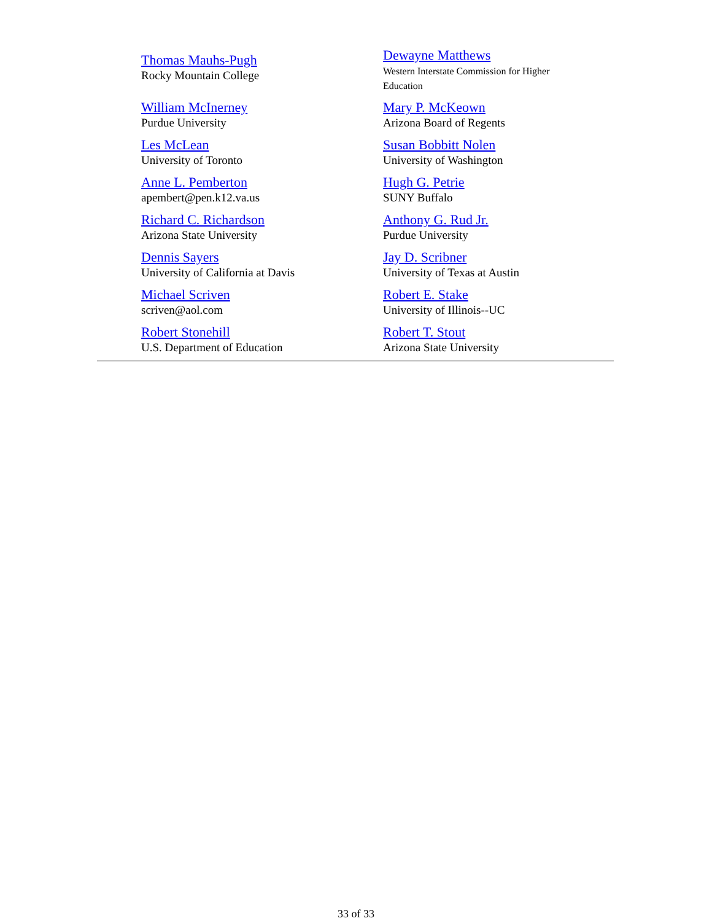| Thomas Mauhs-Pugh Rocky Mountain College | Dewayne Matthews Western Interstate Commission for Higher Education |
| William McInerney Purdue University | Mary P. McKeown Arizona Board of Regents |
| Les McLean University of Toronto | Susan Bobbitt Nolen University of Washington |
| Anne L. Pemberton apembert@pen.k12.va.us | Hugh G. Petrie SUNY Buffalo |
| Richard C. Richardson Arizona State University | Anthony G. Rud Jr. Purdue University |
| Dennis Sayers University of California at Davis | Jay D. Scribner University of Texas at Austin |
| Michael Scriven scriven@aol.com | Robert E. Stake University of Illinois--UC |
| Robert Stonehill U.S. Department of Education | Robert T. Stout Arizona State University |
33 of 33